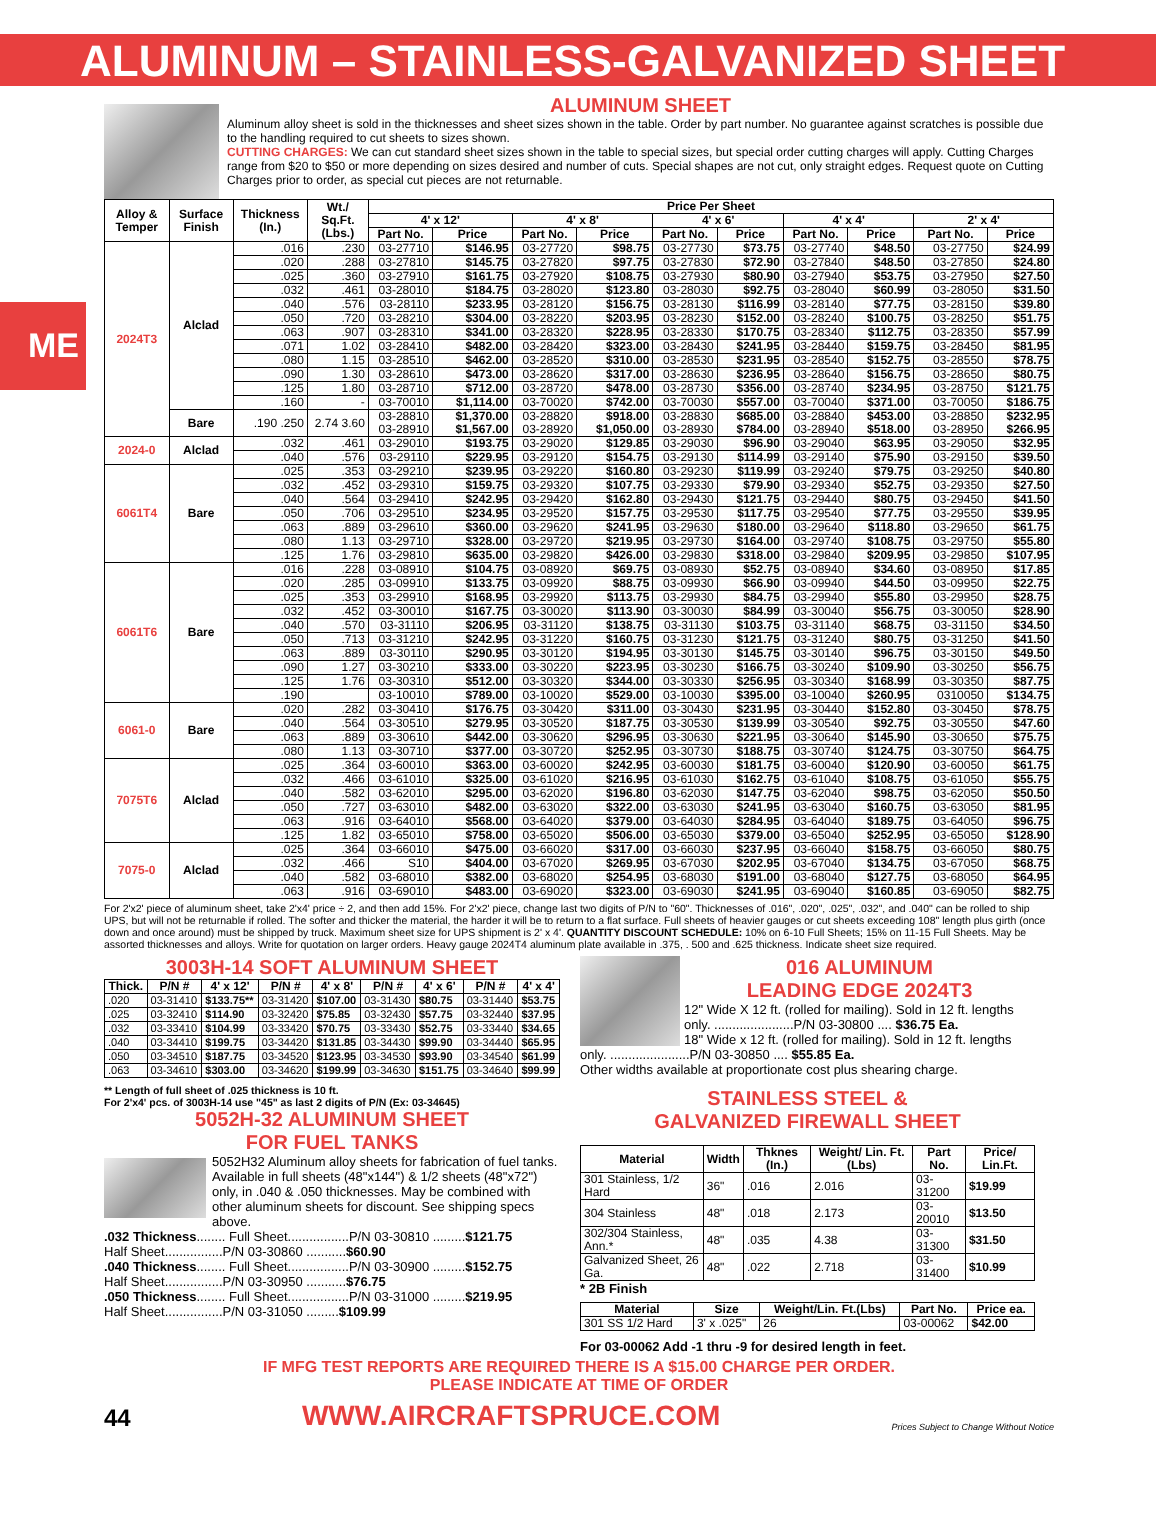ALUMINUM – STAINLESS-GALVANIZED SHEET
ME
ALUMINUM SHEET
Aluminum alloy sheet is sold in the thicknesses and sheet sizes shown in the table. Order by part number. No guarantee against scratches is possible due to the handling required to cut sheets to sizes shown.
CUTTING CHARGES: We can cut standard sheet sizes shown in the table to special sizes, but special order cutting charges will apply. Cutting Charges range from $20 to $50 or more depending on sizes desired and number of cuts. Special shapes are not cut, only straight edges. Request quote on Cutting Charges prior to order, as special cut pieces are not returnable.
| Alloy & Temper | Surface Finish | Thickness (In.) | Wt./ Sq.Ft. (Lbs.) | Price Per Sheet | | | | | | | | | |
| --- | --- | --- | --- | --- | --- | --- | --- | --- | --- | --- | --- | --- | --- |
| | | | | 4' x 12' | | 4' x 8' | | 4' x 6' | | 4' x 4' | | 2' x 4' | |
| | | | | Part No. | Price | Part No. | Price | Part No. | Price | Part No. | Price | Part No. | Price |
| 2024T3 | Alclad | .016 | .230 | 03-27710 | $146.95 | 03-27720 | $98.75 | 03-27730 | $73.75 | 03-27740 | $48.50 | 03-27750 | $24.99 |
| | | .020 | .288 | 03-27810 | $145.75 | 03-27820 | $97.75 | 03-27830 | $72.90 | 03-27840 | $48.50 | 03-27850 | $24.80 |
| | | .025 | .360 | 03-27910 | $161.75 | 03-27920 | $108.75 | 03-27930 | $80.90 | 03-27940 | $53.75 | 03-27950 | $27.50 |
| | | .032 | .461 | 03-28010 | $184.75 | 03-28020 | $123.80 | 03-28030 | $92.75 | 03-28040 | $60.99 | 03-28050 | $31.50 |
| | | .040 | .576 | 03-28110 | $233.95 | 03-28120 | $156.75 | 03-28130 | $116.99 | 03-28140 | $77.75 | 03-28150 | $39.80 |
| | | .050 | .720 | 03-28210 | $304.00 | 03-28220 | $203.95 | 03-28230 | $152.00 | 03-28240 | $100.75 | 03-28250 | $51.75 |
| | | .063 | .907 | 03-28310 | $341.00 | 03-28320 | $228.95 | 03-28330 | $170.75 | 03-28340 | $112.75 | 03-28350 | $57.99 |
| | | .071 | 1.02 | 03-28410 | $482.00 | 03-28420 | $323.00 | 03-28430 | $241.95 | 03-28440 | $159.75 | 03-28450 | $81.95 |
| | | .080 | 1.15 | 03-28510 | $462.00 | 03-28520 | $310.00 | 03-28530 | $231.95 | 03-28540 | $152.75 | 03-28550 | $78.75 |
| | | .090 | 1.30 | 03-28610 | $473.00 | 03-28620 | $317.00 | 03-28630 | $236.95 | 03-28640 | $156.75 | 03-28650 | $80.75 |
| | | .125 | 1.80 | 03-28710 | $712.00 | 03-28720 | $478.00 | 03-28730 | $356.00 | 03-28740 | $234.95 | 03-28750 | $121.75 |
| | | .160 | - | 03-70010 | $1,114.00 | 03-70020 | $742.00 | 03-70030 | $557.00 | 03-70040 | $371.00 | 03-70050 | $186.75 |
| | Bare | .190 .250 | 2.74 3.60 | 03-28810 03-28910 | $1,370.00 $1,567.00 | 03-28820 03-28920 | $918.00 $1,050.00 | 03-28830 03-28930 | $685.00 $784.00 | 03-28840 03-28940 | $453.00 $518.00 | 03-28850 03-28950 | $232.95 $266.95 |
| 2024-0 | Alclad | .032 | .461 | 03-29010 | $193.75 | 03-29020 | $129.85 | 03-29030 | $96.90 | 03-29040 | $63.95 | 03-29050 | $32.95 |
| | | .040 | .576 | 03-29110 | $229.95 | 03-29120 | $154.75 | 03-29130 | $114.99 | 03-29140 | $75.90 | 03-29150 | $39.50 |
| 6061T4 | Bare | .025 | .353 | 03-29210 | $239.95 | 03-29220 | $160.80 | 03-29230 | $119.99 | 03-29240 | $79.75 | 03-29250 | $40.80 |
| | | .032 | .452 | 03-29310 | $159.75 | 03-29320 | $107.75 | 03-29330 | $79.90 | 03-29340 | $52.75 | 03-29350 | $27.50 |
| | | .040 | .564 | 03-29410 | $242.95 | 03-29420 | $162.80 | 03-29430 | $121.75 | 03-29440 | $80.75 | 03-29450 | $41.50 |
| | | .050 | .706 | 03-29510 | $234.95 | 03-29520 | $157.75 | 03-29530 | $117.75 | 03-29540 | $77.75 | 03-29550 | $39.95 |
| | | .063 | .889 | 03-29610 | $360.00 | 03-29620 | $241.95 | 03-29630 | $180.00 | 03-29640 | $118.80 | 03-29650 | $61.75 |
| | | .080 | 1.13 | 03-29710 | $328.00 | 03-29720 | $219.95 | 03-29730 | $164.00 | 03-29740 | $108.75 | 03-29750 | $55.80 |
| | | .125 | 1.76 | 03-29810 | $635.00 | 03-29820 | $426.00 | 03-29830 | $318.00 | 03-29840 | $209.95 | 03-29850 | $107.95 |
| 6061T6 | Bare | .016 | .228 | 03-08910 | $104.75 | 03-08920 | $69.75 | 03-08930 | $52.75 | 03-08940 | $34.60 | 03-08950 | $17.85 |
| | | .020 | .285 | 03-09910 | $133.75 | 03-09920 | $88.75 | 03-09930 | $66.90 | 03-09940 | $44.50 | 03-09950 | $22.75 |
| | | .025 | .353 | 03-29910 | $168.95 | 03-29920 | $113.75 | 03-29930 | $84.75 | 03-29940 | $55.80 | 03-29950 | $28.75 |
| | | .032 | .452 | 03-30010 | $167.75 | 03-30020 | $113.90 | 03-30030 | $84.99 | 03-30040 | $56.75 | 03-30050 | $28.90 |
| | | .040 | .570 | 03-31110 | $206.95 | 03-31120 | $138.75 | 03-31130 | $103.75 | 03-31140 | $68.75 | 03-31150 | $34.50 |
| | | .050 | .713 | 03-31210 | $242.95 | 03-31220 | $160.75 | 03-31230 | $121.75 | 03-31240 | $80.75 | 03-31250 | $41.50 |
| | | .063 | .889 | 03-30110 | $290.95 | 03-30120 | $194.95 | 03-30130 | $145.75 | 03-30140 | $96.75 | 03-30150 | $49.50 |
| | | .090 | 1.27 | 03-30210 | $333.00 | 03-30220 | $223.95 | 03-30230 | $166.75 | 03-30240 | $109.90 | 03-30250 | $56.75 |
| | | .125 | 1.76 | 03-30310 | $512.00 | 03-30320 | $344.00 | 03-30330 | $256.95 | 03-30340 | $168.99 | 03-30350 | $87.75 |
| | | .190 | | 03-10010 | $789.00 | 03-10020 | $529.00 | 03-10030 | $395.00 | 03-10040 | $260.95 | 0310050 | $134.75 |
| 6061-0 | Bare | .020 | .282 | 03-30410 | $176.75 | 03-30420 | $311.00 | 03-30430 | $231.95 | 03-30440 | $152.80 | 03-30450 | $78.75 |
| | | .040 | .564 | 03-30510 | $279.95 | 03-30520 | $187.75 | 03-30530 | $139.99 | 03-30540 | $92.75 | 03-30550 | $47.60 |
| | | .063 | .889 | 03-30610 | $442.00 | 03-30620 | $296.95 | 03-30630 | $221.95 | 03-30640 | $145.90 | 03-30650 | $75.75 |
| | | .080 | 1.13 | 03-30710 | $377.00 | 03-30720 | $252.95 | 03-30730 | $188.75 | 03-30740 | $124.75 | 03-30750 | $64.75 |
| 7075T6 | Alclad | .025 | .364 | 03-60010 | $363.00 | 03-60020 | $242.95 | 03-60030 | $181.75 | 03-60040 | $120.90 | 03-60050 | $61.75 |
| | | .032 | .466 | 03-61010 | $325.00 | 03-61020 | $216.95 | 03-61030 | $162.75 | 03-61040 | $108.75 | 03-61050 | $55.75 |
| | | .040 | .582 | 03-62010 | $295.00 | 03-62020 | $196.80 | 03-62030 | $147.75 | 03-62040 | $98.75 | 03-62050 | $50.50 |
| | | .050 | .727 | 03-63010 | $482.00 | 03-63020 | $322.00 | 03-63030 | $241.95 | 03-63040 | $160.75 | 03-63050 | $81.95 |
| | | .063 | .916 | 03-64010 | $568.00 | 03-64020 | $379.00 | 03-64030 | $284.95 | 03-64040 | $189.75 | 03-64050 | $96.75 |
| | | .125 | 1.82 | 03-65010 | $758.00 | 03-65020 | $506.00 | 03-65030 | $379.00 | 03-65040 | $252.95 | 03-65050 | $128.90 |
| 7075-0 | Alclad | .025 | .364 | 03-66010 | $475.00 | 03-66020 | $317.00 | 03-66030 | $237.95 | 03-66040 | $158.75 | 03-66050 | $80.75 |
| | | .032 | .466 | S10 | $404.00 | 03-67020 | $269.95 | 03-67030 | $202.95 | 03-67040 | $134.75 | 03-67050 | $68.75 |
| | | .040 | .582 | 03-68010 | $382.00 | 03-68020 | $254.95 | 03-68030 | $191.00 | 03-68040 | $127.75 | 03-68050 | $64.95 |
| | | .063 | .916 | 03-69010 | $483.00 | 03-69020 | $323.00 | 03-69030 | $241.95 | 03-69040 | $160.85 | 03-69050 | $82.75 |
For 2'x2' piece of aluminum sheet, take 2'x4' price ÷ 2, and then add 15%. For 2'x2' piece, change last two digits of P/N to "60". Thicknesses of .016", .020", .025", .032", and .040" can be rolled to ship UPS, but will not be returnable if rolled. The softer and thicker the material, the harder it will be to return to a flat surface. Full sheets of heavier gauges or cut sheets exceeding 108" length plus girth (once down and once around) must be shipped by truck. Maximum sheet size for UPS shipment is 2' x 4'. QUANTITY DISCOUNT SCHEDULE: 10% on 6-10 Full Sheets; 15% on 11-15 Full Sheets. May be assorted thicknesses and alloys. Write for quotation on larger orders. Heavy gauge 2024T4 aluminum plate available in .375, . 500 and .625 thickness. Indicate sheet size required.
3003H-14 SOFT ALUMINUM SHEET
| Thick. | P/N # | 4' x 12' | P/N # | 4' x 8' | P/N # | 4' x 6' | P/N # | 4' x 4' |
| --- | --- | --- | --- | --- | --- | --- | --- | --- |
| .020 | 03-31410 | $133.75** | 03-31420 | $107.00 | 03-31430 | $80.75 | 03-31440 | $53.75 |
| .025 | 03-32410 | $114.90 | 03-32420 | $75.85 | 03-32430 | $57.75 | 03-32440 | $37.95 |
| .032 | 03-33410 | $104.99 | 03-33420 | $70.75 | 03-33430 | $52.75 | 03-33440 | $34.65 |
| .040 | 03-34410 | $199.75 | 03-34420 | $131.85 | 03-34430 | $99.90 | 03-34440 | $65.95 |
| .050 | 03-34510 | $187.75 | 03-34520 | $123.95 | 03-34530 | $93.90 | 03-34540 | $61.99 |
| .063 | 03-34610 | $303.00 | 03-34620 | $199.99 | 03-34630 | $151.75 | 03-34640 | $99.99 |
** Length of full sheet of .025 thickness is 10 ft.
For 2'x4' pcs. of 3003H-14 use "45" as last 2 digits of P/N (Ex: 03-34645)
5052H-32 ALUMINUM SHEET
FOR FUEL TANKS
5052H32 Aluminum alloy sheets for fabrication of fuel tanks. Available in full sheets (48"x144") & 1/2 sheets (48"x72") only, in .040 & .050 thicknesses. May be combined with other aluminum sheets for discount. See shipping specs above.
.032 Thickness........ Full Sheet.................P/N 03-30810 .........$121.75
Half Sheet................P/N 03-30860 ...........$60.90
.040 Thickness........ Full Sheet.................P/N 03-30900 .........$152.75
Half Sheet................P/N 03-30950 ...........$76.75
.050 Thickness........ Full Sheet.................P/N 03-31000 .........$219.95
Half Sheet................P/N 03-31050 .........$109.99
016 ALUMINUM
LEADING EDGE 2024T3
12" Wide X 12 ft. (rolled for mailing). Sold in 12 ft. lengths only. ......................P/N 03-30800 .... $36.75 Ea.
18" Wide x 12 ft. (rolled for mailing). Sold in 12 ft. lengths only. ......................P/N 03-30850 .... $55.85 Ea.
Other widths available at proportionate cost plus shearing charge.
STAINLESS STEEL &
GALVANIZED FIREWALL SHEET
| Material | Width | Thknes (In.) | Weight/ Lin. Ft.(Lbs) | Part No. | Price/ Lin.Ft. |
| --- | --- | --- | --- | --- | --- |
| 301 Stainless, 1/2 Hard | 36" | .016 | 2.016 | 03-31200 | $19.99 |
| 304 Stainless | 48" | .018 | 2.173 | 03-20010 | $13.50 |
| 302/304 Stainless, Ann.* | 48" | .035 | 4.38 | 03-31300 | $31.50 |
| Galvanized Sheet, 26 Ga. | 48" | .022 | 2.718 | 03-31400 | $10.99 |
* 2B Finish
| Material | Size | Weight/Lin. Ft.(Lbs) | Part No. | Price ea. |
| --- | --- | --- | --- | --- |
| 301 SS 1/2 Hard | 3' x .025" | 26 | 03-00062 | $42.00 |
For 03-00062 Add -1 thru -9 for desired length in feet.
IF MFG TEST REPORTS ARE REQUIRED THERE IS A $15.00 CHARGE PER ORDER.
PLEASE INDICATE AT TIME OF ORDER
44 WWW.AIRCRAFTSPRUCE.COM Prices Subject to Change Without Notice